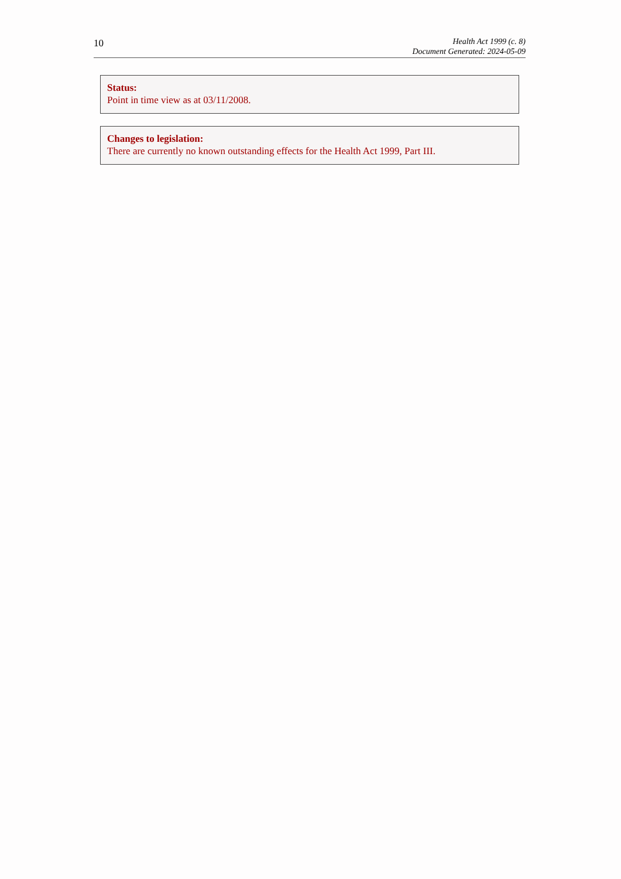10
Health Act 1999 (c. 8)
Document Generated: 2024-05-09
Status:
Point in time view as at 03/11/2008.
Changes to legislation:
There are currently no known outstanding effects for the Health Act 1999, Part III.